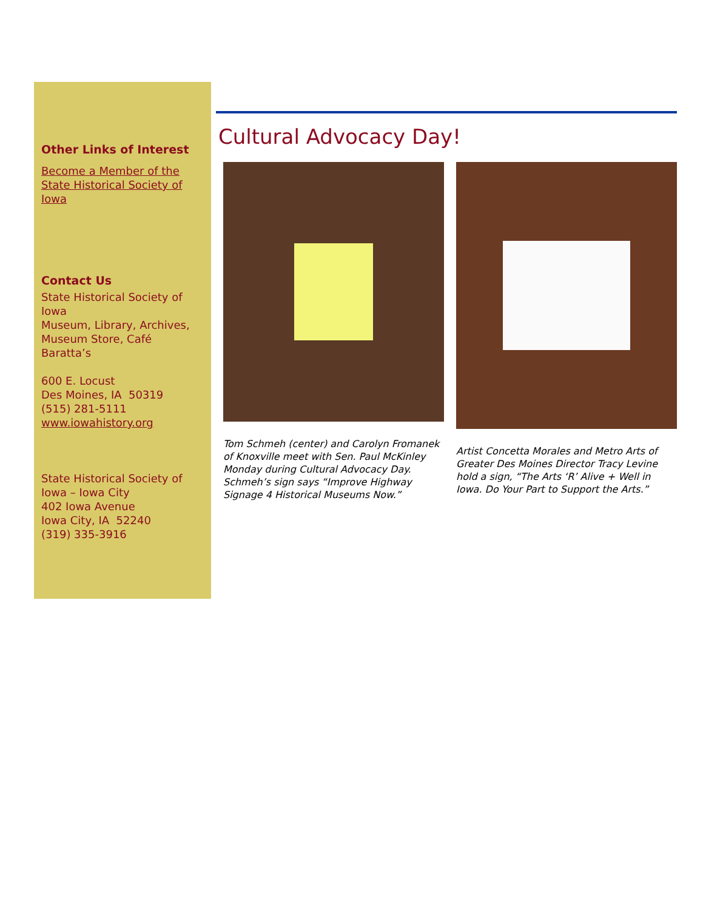Other Links of Interest
Become a Member of the State Historical Society of Iowa
Contact Us
State Historical Society of Iowa
Museum, Library, Archives, Museum Store, Café Baratta’s
600 E. Locust
Des Moines, IA 50319
(515) 281-5111
www.iowahistory.org
State Historical Society of Iowa – Iowa City
402 Iowa Avenue
Iowa City, IA 52240
(319) 335-3916
Cultural Advocacy Day!
Tom Schmeh (center) and Carolyn Fromanek of Knoxville meet with Sen. Paul McKinley Monday during Cultural Advocacy Day. Schmeh’s sign says “Improve Highway Signage 4 Historical Museums Now.”
Artist Concetta Morales and Metro Arts of Greater Des Moines Director Tracy Levine hold a sign, “The Arts ‘R’ Alive + Well in Iowa. Do Your Part to Support the Arts.”